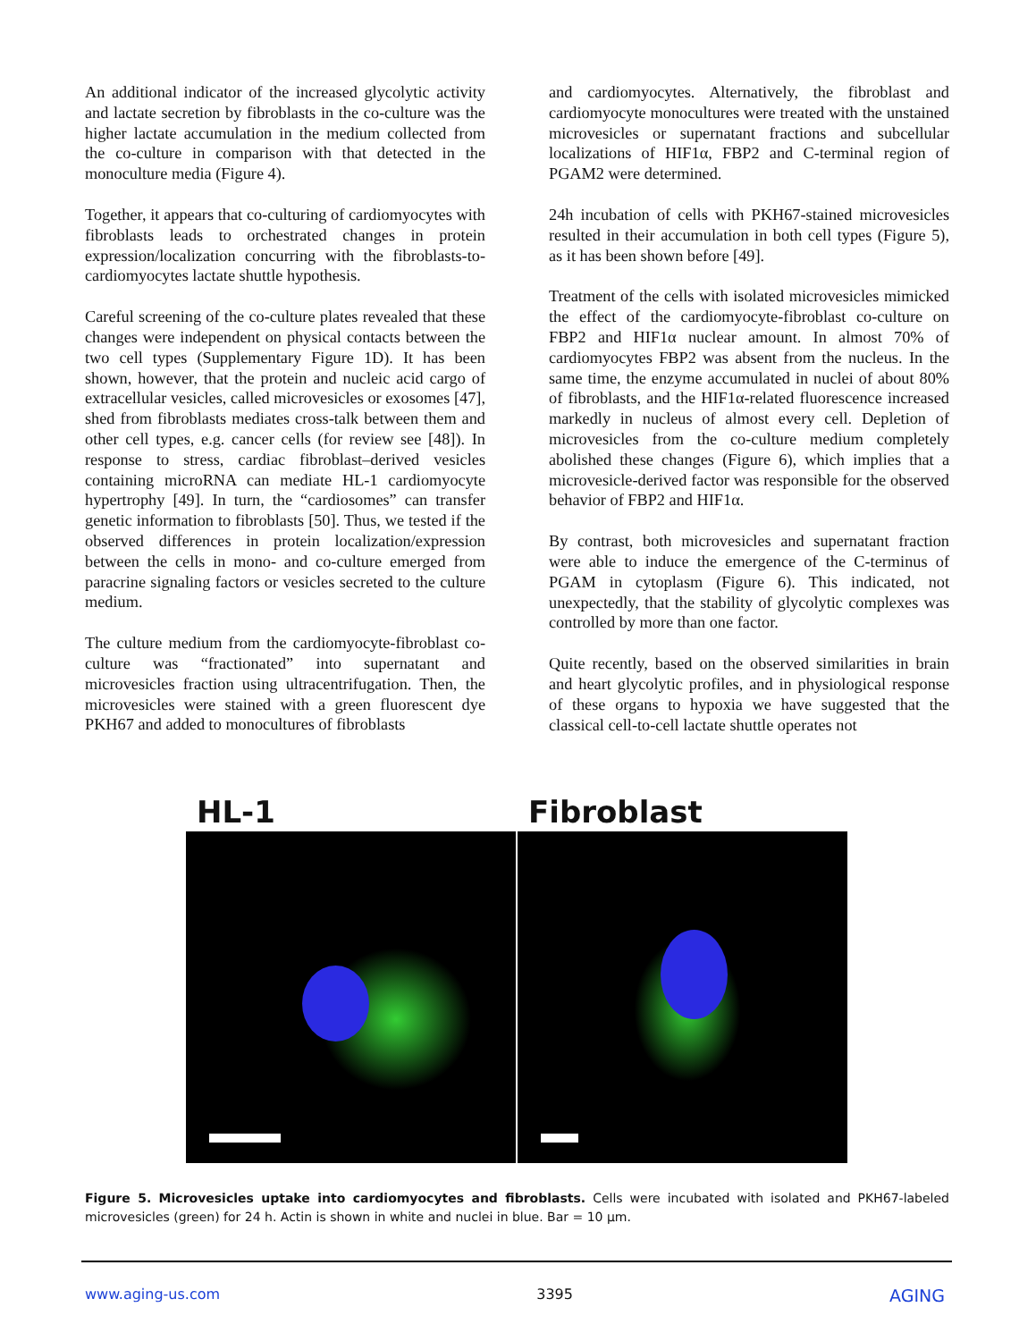An additional indicator of the increased glycolytic activity and lactate secretion by fibroblasts in the co-culture was the higher lactate accumulation in the medium collected from the co-culture in comparison with that detected in the monoculture media (Figure 4).
Together, it appears that co-culturing of cardiomyocytes with fibroblasts leads to orchestrated changes in protein expression/localization concurring with the fibroblasts-to-cardiomyocytes lactate shuttle hypothesis.
Careful screening of the co-culture plates revealed that these changes were independent on physical contacts between the two cell types (Supplementary Figure 1D). It has been shown, however, that the protein and nucleic acid cargo of extracellular vesicles, called microvesicles or exosomes [47], shed from fibroblasts mediates cross-talk between them and other cell types, e.g. cancer cells (for review see [48]). In response to stress, cardiac fibroblast–derived vesicles containing microRNA can mediate HL-1 cardiomyocyte hypertrophy [49]. In turn, the “cardiosomes” can transfer genetic information to fibroblasts [50]. Thus, we tested if the observed differences in protein localization/expression between the cells in mono- and co-culture emerged from paracrine signaling factors or vesicles secreted to the culture medium.
The culture medium from the cardiomyocyte-fibroblast co-culture was “fractionated” into supernatant and microvesicles fraction using ultracentrifugation. Then, the microvesicles were stained with a green fluorescent dye PKH67 and added to monocultures of fibroblasts
and cardiomyocytes. Alternatively, the fibroblast and cardiomyocyte monocultures were treated with the unstained microvesicles or supernatant fractions and subcellular localizations of HIF1α, FBP2 and C-terminal region of PGAM2 were determined.
24h incubation of cells with PKH67-stained microvesicles resulted in their accumulation in both cell types (Figure 5), as it has been shown before [49].
Treatment of the cells with isolated microvesicles mimicked the effect of the cardiomyocyte-fibroblast co-culture on FBP2 and HIF1α nuclear amount. In almost 70% of cardiomyocytes FBP2 was absent from the nucleus. In the same time, the enzyme accumulated in nuclei of about 80% of fibroblasts, and the HIF1α-related fluorescence increased markedly in nucleus of almost every cell. Depletion of microvesicles from the co-culture medium completely abolished these changes (Figure 6), which implies that a microvesicle-derived factor was responsible for the observed behavior of FBP2 and HIF1α.
By contrast, both microvesicles and supernatant fraction were able to induce the emergence of the C-terminus of PGAM in cytoplasm (Figure 6). This indicated, not unexpectedly, that the stability of glycolytic complexes was controlled by more than one factor.
Quite recently, based on the observed similarities in brain and heart glycolytic profiles, and in physiological response of these organs to hypoxia we have suggested that the classical cell-to-cell lactate shuttle operates not
HL-1 Fibroblast
Figure 5. Microvesicles uptake into cardiomyocytes and fibroblasts. Cells were incubated with isolated and PKH67-labeled microvesicles (green) for 24 h. Actin is shown in white and nuclei in blue. Bar = 10 µm.
www.aging-us.com 3395 AGING